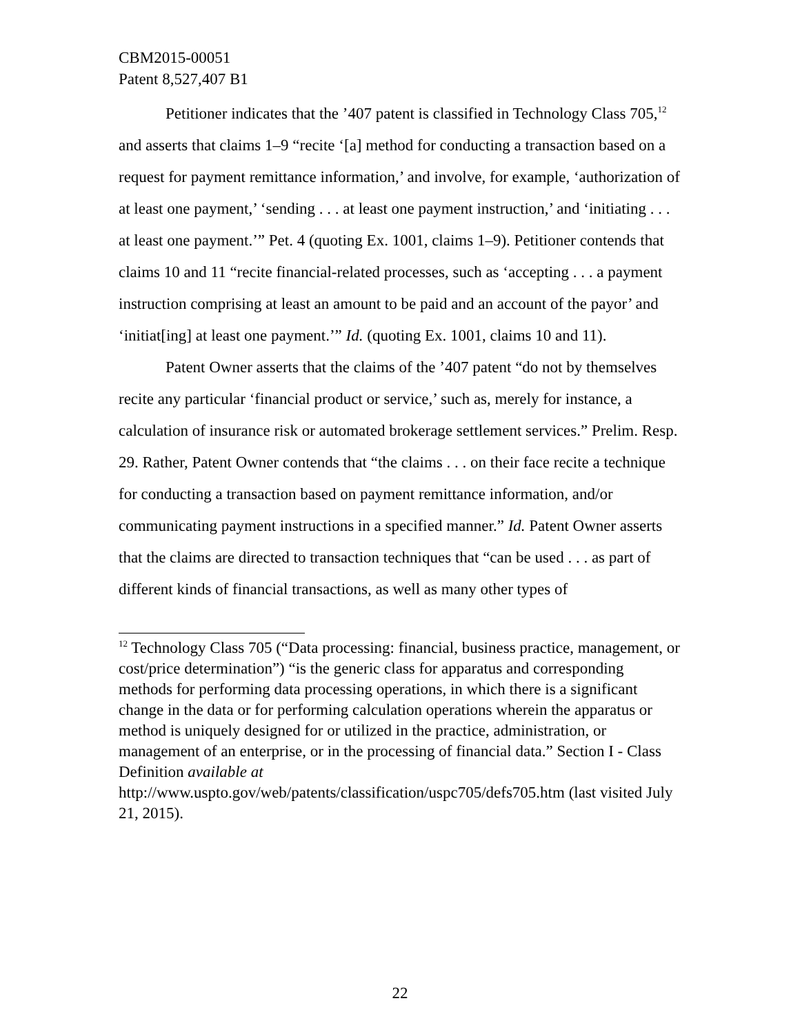CBM2015-00051
Patent 8,527,407 B1
Petitioner indicates that the ’407 patent is classified in Technology Class 705,<sup>12</sup> and asserts that claims 1–9 “recite ‘[a] method for conducting a transaction based on a request for payment remittance information,’ and involve, for example, ‘authorization of at least one payment,’ ‘sending . . . at least one payment instruction,’ and ‘initiating . . . at least one payment.’” Pet. 4 (quoting Ex. 1001, claims 1–9). Petitioner contends that claims 10 and 11 “recite financial-related processes, such as ‘accepting . . . a payment instruction comprising at least an amount to be paid and an account of the payor’ and ‘initiat[ing] at least one payment.’” Id. (quoting Ex. 1001, claims 10 and 11).
Patent Owner asserts that the claims of the ’407 patent “do not by themselves recite any particular ‘financial product or service,’ such as, merely for instance, a calculation of insurance risk or automated brokerage settlement services.” Prelim. Resp. 29. Rather, Patent Owner contends that “the claims . . . on their face recite a technique for conducting a transaction based on payment remittance information, and/or communicating payment instructions in a specified manner.” Id. Patent Owner asserts that the claims are directed to transaction techniques that “can be used . . . as part of different kinds of financial transactions, as well as many other types of
<sup>12</sup> Technology Class 705 (“Data processing: financial, business practice, management, or cost/price determination”) “is the generic class for apparatus and corresponding methods for performing data processing operations, in which there is a significant change in the data or for performing calculation operations wherein the apparatus or method is uniquely designed for or utilized in the practice, administration, or management of an enterprise, or in the processing of financial data.” Section I - Class Definition available at http://www.uspto.gov/web/patents/classification/uspc705/defs705.htm (last visited July 21, 2015).
22